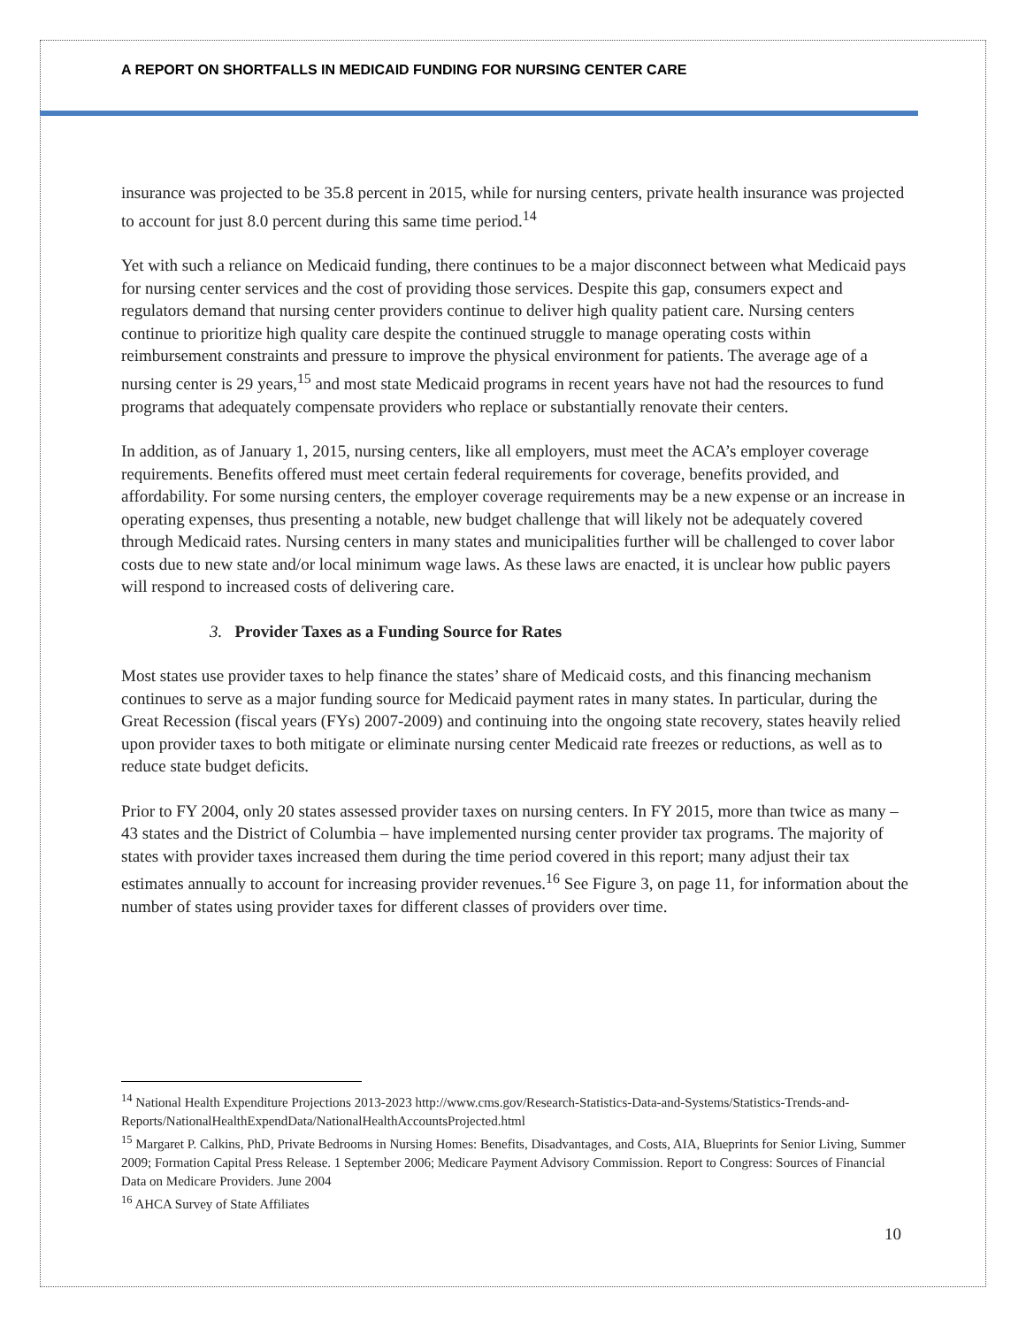A REPORT ON SHORTFALLS IN MEDICAID FUNDING FOR NURSING CENTER CARE
insurance was projected to be 35.8 percent in 2015, while for nursing centers, private health insurance was projected to account for just 8.0 percent during this same time period.<sup>14</sup>
Yet with such a reliance on Medicaid funding, there continues to be a major disconnect between what Medicaid pays for nursing center services and the cost of providing those services. Despite this gap, consumers expect and regulators demand that nursing center providers continue to deliver high quality patient care. Nursing centers continue to prioritize high quality care despite the continued struggle to manage operating costs within reimbursement constraints and pressure to improve the physical environment for patients. The average age of a nursing center is 29 years,<sup>15</sup> and most state Medicaid programs in recent years have not had the resources to fund programs that adequately compensate providers who replace or substantially renovate their centers.
In addition, as of January 1, 2015, nursing centers, like all employers, must meet the ACA’s employer coverage requirements. Benefits offered must meet certain federal requirements for coverage, benefits provided, and affordability. For some nursing centers, the employer coverage requirements may be a new expense or an increase in operating expenses, thus presenting a notable, new budget challenge that will likely not be adequately covered through Medicaid rates. Nursing centers in many states and municipalities further will be challenged to cover labor costs due to new state and/or local minimum wage laws. As these laws are enacted, it is unclear how public payers will respond to increased costs of delivering care.
3. Provider Taxes as a Funding Source for Rates
Most states use provider taxes to help finance the states’ share of Medicaid costs, and this financing mechanism continues to serve as a major funding source for Medicaid payment rates in many states. In particular, during the Great Recession (fiscal years (FYs) 2007-2009) and continuing into the ongoing state recovery, states heavily relied upon provider taxes to both mitigate or eliminate nursing center Medicaid rate freezes or reductions, as well as to reduce state budget deficits.
Prior to FY 2004, only 20 states assessed provider taxes on nursing centers. In FY 2015, more than twice as many – 43 states and the District of Columbia – have implemented nursing center provider tax programs. The majority of states with provider taxes increased them during the time period covered in this report; many adjust their tax estimates annually to account for increasing provider revenues.<sup>16</sup> See Figure 3, on page 11, for information about the number of states using provider taxes for different classes of providers over time.
<sup>14</sup> National Health Expenditure Projections 2013-2023 http://www.cms.gov/Research-Statistics-Data-and-Systems/Statistics-Trends-and-Reports/NationalHealthExpendData/NationalHealthAccountsProjected.html
<sup>15</sup> Margaret P. Calkins, PhD, Private Bedrooms in Nursing Homes: Benefits, Disadvantages, and Costs, AIA, Blueprints for Senior Living, Summer 2009; Formation Capital Press Release. 1 September 2006; Medicare Payment Advisory Commission. Report to Congress: Sources of Financial Data on Medicare Providers. June 2004
<sup>16</sup> AHCA Survey of State Affiliates
10